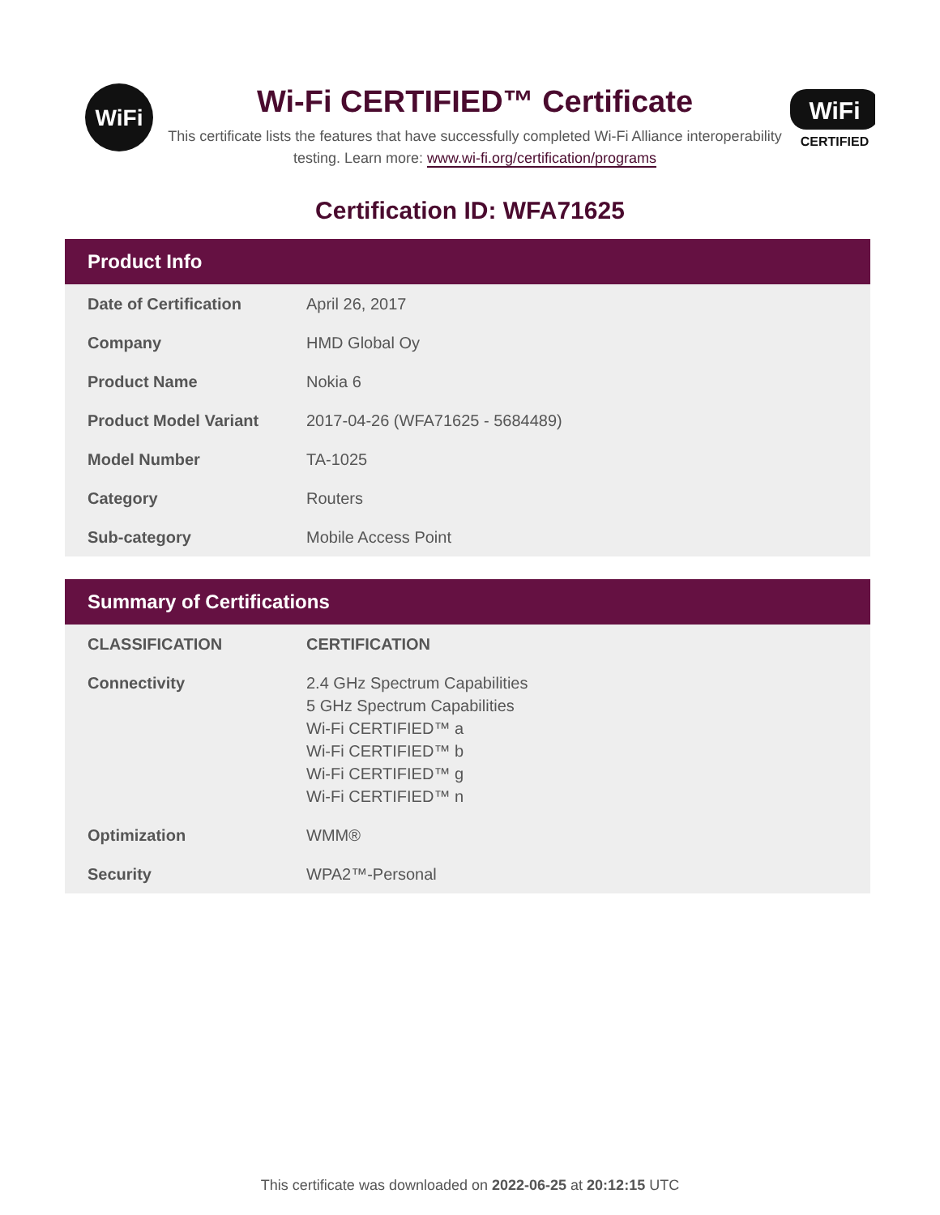WiFi
Wi-Fi CERTIFIED™ Certificate
This certificate lists the features that have successfully completed Wi-Fi Alliance interoperability testing. Learn more: www.wi-fi.org/certification/programs
WiFi
CERTIFIED
Certification ID: WFA71625
| Product Info | |
| --- | --- |
| Date of Certification | April 26, 2017 |
| Company | HMD Global Oy |
| Product Name | Nokia 6 |
| Product Model Variant | 2017-04-26 (WFA71625 - 5684489) |
| Model Number | TA-1025 |
| Category | Routers |
| Sub-category | Mobile Access Point |
| Summary of Certifications | |
| --- | --- |
| CLASSIFICATION | CERTIFICATION |
| Connectivity | 2.4 GHz Spectrum Capabilities 5 GHz Spectrum Capabilities Wi-Fi CERTIFIED™ a Wi-Fi CERTIFIED™ b Wi-Fi CERTIFIED™ g Wi-Fi CERTIFIED™ n |
| Optimization | WMM® |
| Security | WPA2™-Personal |
This certificate was downloaded on 2022-06-25 at 20:12:15 UTC